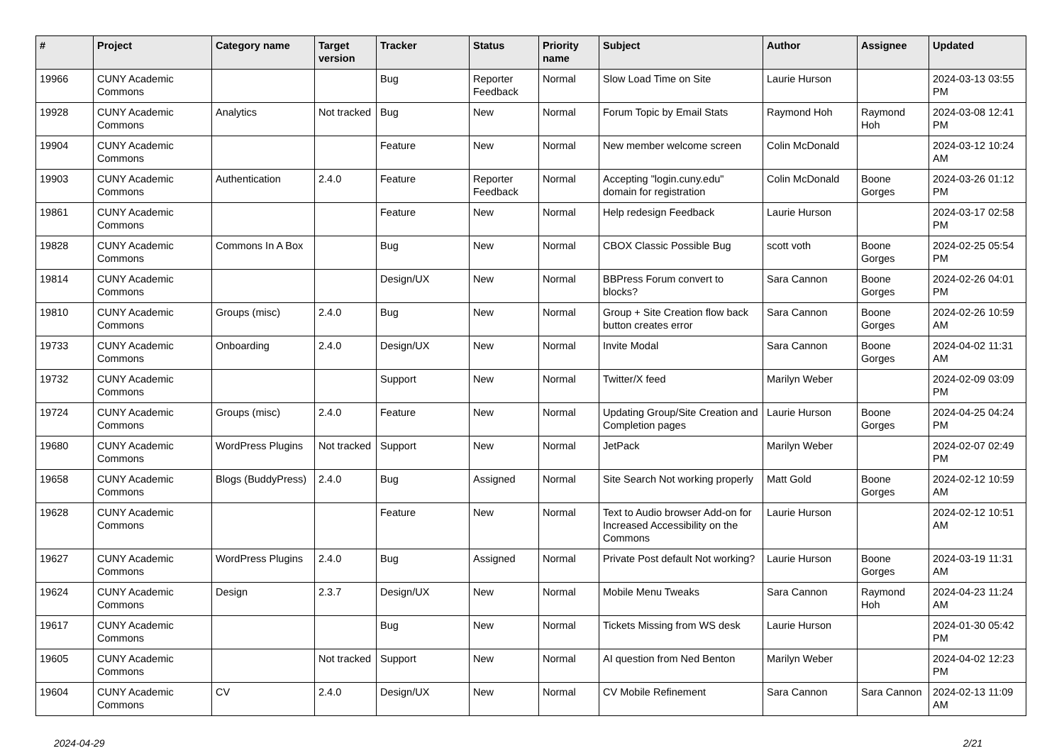| # | Project | Category name | Target version | Tracker | Status | Priority name | Subject | Author | Assignee | Updated |
| --- | --- | --- | --- | --- | --- | --- | --- | --- | --- | --- |
| 19966 | CUNY Academic Commons | | | Bug | Reporter Feedback | Normal | Slow Load Time on Site | Laurie Hurson | | 2024-03-13 03:55 PM |
| 19928 | CUNY Academic Commons | Analytics | Not tracked | Bug | New | Normal | Forum Topic by Email Stats | Raymond Hoh | Raymond Hoh | 2024-03-08 12:41 PM |
| 19904 | CUNY Academic Commons | | | Feature | New | Normal | New member welcome screen | Colin McDonald | | 2024-03-12 10:24 AM |
| 19903 | CUNY Academic Commons | Authentication | 2.4.0 | Feature | Reporter Feedback | Normal | Accepting "login.cuny.edu" domain for registration | Colin McDonald | Boone Gorges | 2024-03-26 01:12 PM |
| 19861 | CUNY Academic Commons | | | Feature | New | Normal | Help redesign Feedback | Laurie Hurson | | 2024-03-17 02:58 PM |
| 19828 | CUNY Academic Commons | Commons In A Box | | Bug | New | Normal | CBOX Classic Possible Bug | scott voth | Boone Gorges | 2024-02-25 05:54 PM |
| 19814 | CUNY Academic Commons | | | Design/UX | New | Normal | BBPress Forum convert to blocks? | Sara Cannon | Boone Gorges | 2024-02-26 04:01 PM |
| 19810 | CUNY Academic Commons | Groups (misc) | 2.4.0 | Bug | New | Normal | Group + Site Creation flow back button creates error | Sara Cannon | Boone Gorges | 2024-02-26 10:59 AM |
| 19733 | CUNY Academic Commons | Onboarding | 2.4.0 | Design/UX | New | Normal | Invite Modal | Sara Cannon | Boone Gorges | 2024-04-02 11:31 AM |
| 19732 | CUNY Academic Commons | | | Support | New | Normal | Twitter/X feed | Marilyn Weber | | 2024-02-09 03:09 PM |
| 19724 | CUNY Academic Commons | Groups (misc) | 2.4.0 | Feature | New | Normal | Updating Group/Site Creation and Completion pages | Laurie Hurson | Boone Gorges | 2024-04-25 04:24 PM |
| 19680 | CUNY Academic Commons | WordPress Plugins | Not tracked | Support | New | Normal | JetPack | Marilyn Weber | | 2024-02-07 02:49 PM |
| 19658 | CUNY Academic Commons | Blogs (BuddyPress) | 2.4.0 | Bug | Assigned | Normal | Site Search Not working properly | Matt Gold | Boone Gorges | 2024-02-12 10:59 AM |
| 19628 | CUNY Academic Commons | | | Feature | New | Normal | Text to Audio browser Add-on for Increased Accessibility on the Commons | Laurie Hurson | | 2024-02-12 10:51 AM |
| 19627 | CUNY Academic Commons | WordPress Plugins | 2.4.0 | Bug | Assigned | Normal | Private Post default Not working? | Laurie Hurson | Boone Gorges | 2024-03-19 11:31 AM |
| 19624 | CUNY Academic Commons | Design | 2.3.7 | Design/UX | New | Normal | Mobile Menu Tweaks | Sara Cannon | Raymond Hoh | 2024-04-23 11:24 AM |
| 19617 | CUNY Academic Commons | | | Bug | New | Normal | Tickets Missing from WS desk | Laurie Hurson | | 2024-01-30 05:42 PM |
| 19605 | CUNY Academic Commons | | Not tracked | Support | New | Normal | AI question from Ned Benton | Marilyn Weber | | 2024-04-02 12:23 PM |
| 19604 | CUNY Academic Commons | CV | 2.4.0 | Design/UX | New | Normal | CV Mobile Refinement | Sara Cannon | Sara Cannon | 2024-02-13 11:09 AM |
2024-04-29 2/21